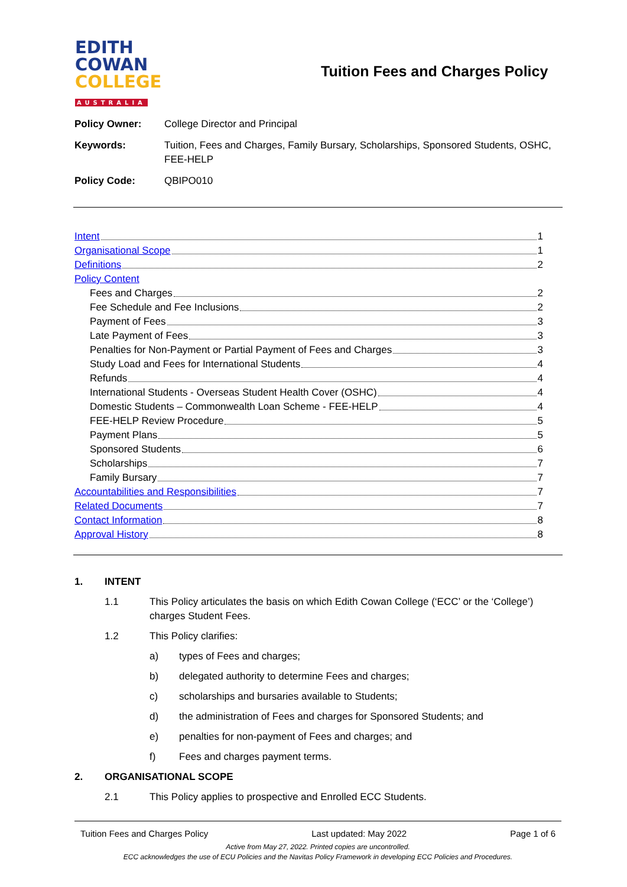EDITH
COWAN
COLLEGE
AUSTRALIA
Tuition Fees and Charges Policy
Policy Owner: College Director and Principal
Keywords: Tuition, Fees and Charges, Family Bursary, Scholarships, Sponsored Students, OSHC, FEE-HELP
Policy Code: QBIPO010
Intent 1
Organisational Scope 1
Definitions 2
Policy Content
Fees and Charges 2
Fee Schedule and Fee Inclusions 2
Payment of Fees 3
Late Payment of Fees 3
Penalties for Non-Payment or Partial Payment of Fees and Charges 3
Study Load and Fees for International Students 4
Refunds 4
International Students - Overseas Student Health Cover (OSHC) 4
Domestic Students – Commonwealth Loan Scheme - FEE-HELP 4
FEE-HELP Review Procedure 5
Payment Plans 5
Sponsored Students 6
Scholarships 7
Family Bursary 7
Accountabilities and Responsibilities 7
Related Documents 7
Contact Information 8
Approval History 8
1. INTENT
1.1 This Policy articulates the basis on which Edith Cowan College (‘ECC’ or the ‘College’) charges Student Fees.
1.2 This Policy clarifies:
a) types of Fees and charges;
b) delegated authority to determine Fees and charges;
c) scholarships and bursaries available to Students;
d) the administration of Fees and charges for Sponsored Students; and
e) penalties for non-payment of Fees and charges; and
f) Fees and charges payment terms.
2. ORGANISATIONAL SCOPE
2.1 This Policy applies to prospective and Enrolled ECC Students.
Tuition Fees and Charges Policy Last updated: May 2022 Page 1 of 6
Active from May 27, 2022. Printed copies are uncontrolled.
ECC acknowledges the use of ECU Policies and the Navitas Policy Framework in developing ECC Policies and Procedures.